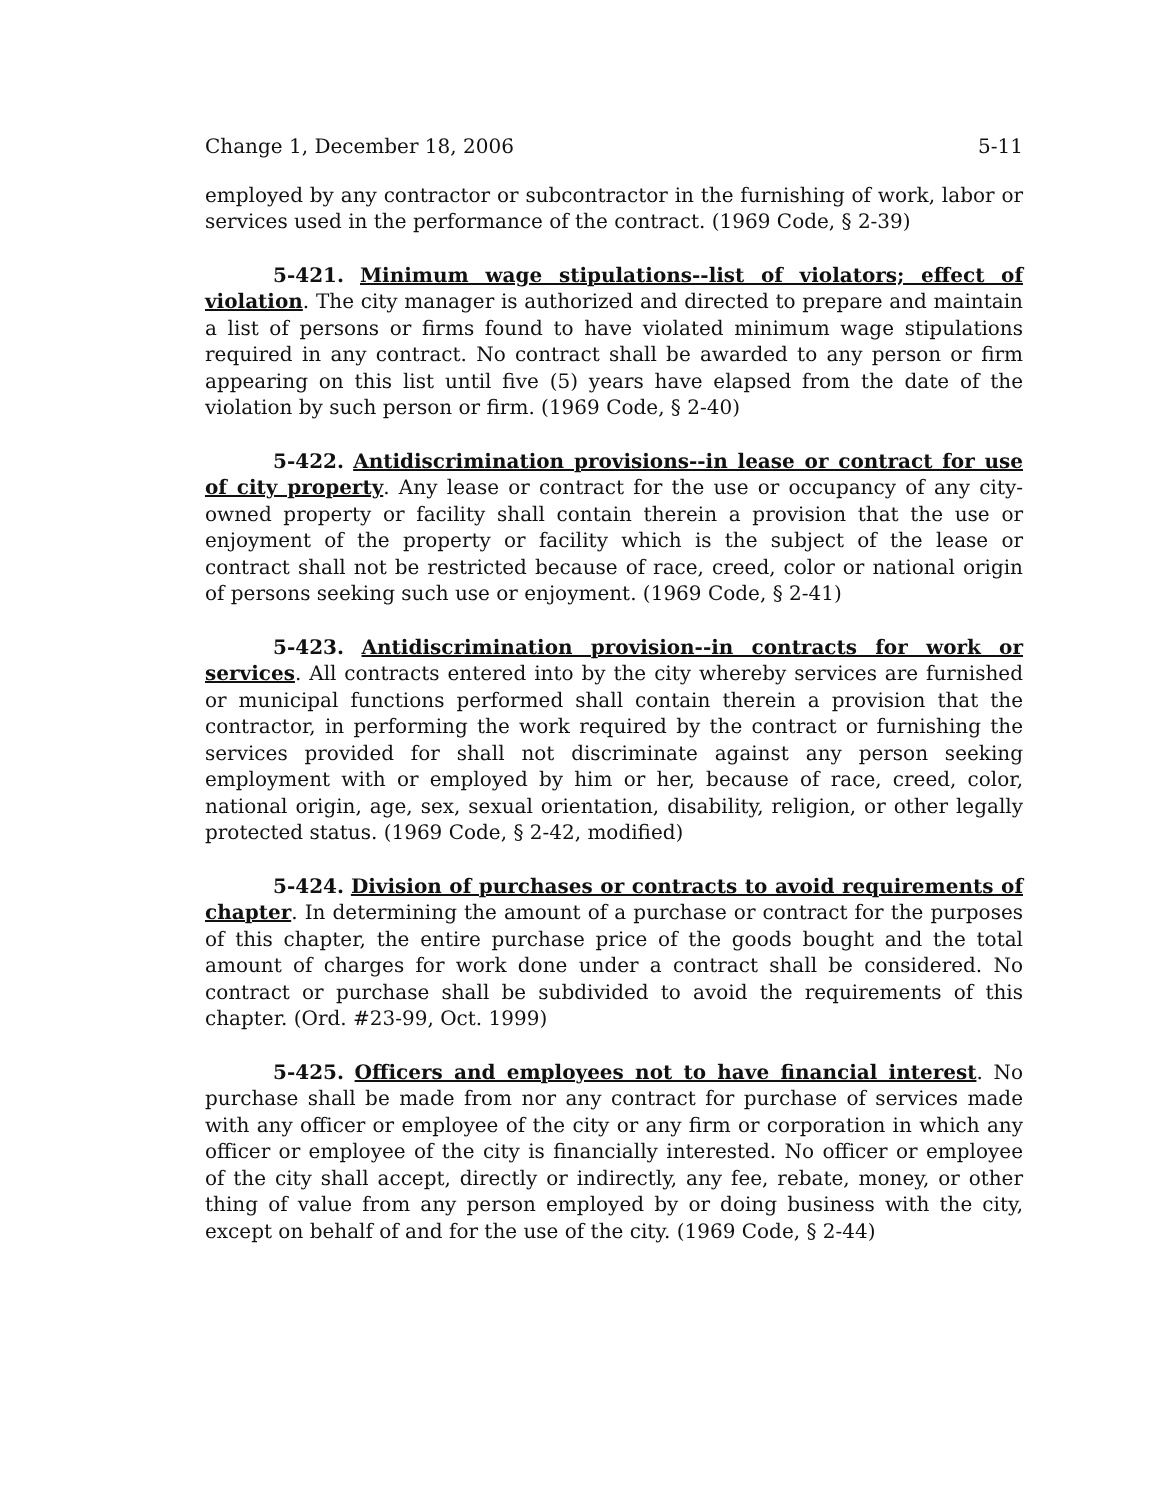Change 1, December 18, 2006 5-11
employed by any contractor or subcontractor in the furnishing of work, labor or services used in the performance of the contract. (1969 Code, § 2-39)
5-421. Minimum wage stipulations--list of violators; effect of violation. The city manager is authorized and directed to prepare and maintain a list of persons or firms found to have violated minimum wage stipulations required in any contract. No contract shall be awarded to any person or firm appearing on this list until five (5) years have elapsed from the date of the violation by such person or firm. (1969 Code, § 2-40)
5-422. Antidiscrimination provisions--in lease or contract for use of city property. Any lease or contract for the use or occupancy of any city-owned property or facility shall contain therein a provision that the use or enjoyment of the property or facility which is the subject of the lease or contract shall not be restricted because of race, creed, color or national origin of persons seeking such use or enjoyment. (1969 Code, § 2-41)
5-423. Antidiscrimination provision--in contracts for work or services. All contracts entered into by the city whereby services are furnished or municipal functions performed shall contain therein a provision that the contractor, in performing the work required by the contract or furnishing the services provided for shall not discriminate against any person seeking employment with or employed by him or her, because of race, creed, color, national origin, age, sex, sexual orientation, disability, religion, or other legally protected status. (1969 Code, § 2-42, modified)
5-424. Division of purchases or contracts to avoid requirements of chapter. In determining the amount of a purchase or contract for the purposes of this chapter, the entire purchase price of the goods bought and the total amount of charges for work done under a contract shall be considered. No contract or purchase shall be subdivided to avoid the requirements of this chapter. (Ord. #23-99, Oct. 1999)
5-425. Officers and employees not to have financial interest. No purchase shall be made from nor any contract for purchase of services made with any officer or employee of the city or any firm or corporation in which any officer or employee of the city is financially interested. No officer or employee of the city shall accept, directly or indirectly, any fee, rebate, money, or other thing of value from any person employed by or doing business with the city, except on behalf of and for the use of the city. (1969 Code, § 2-44)